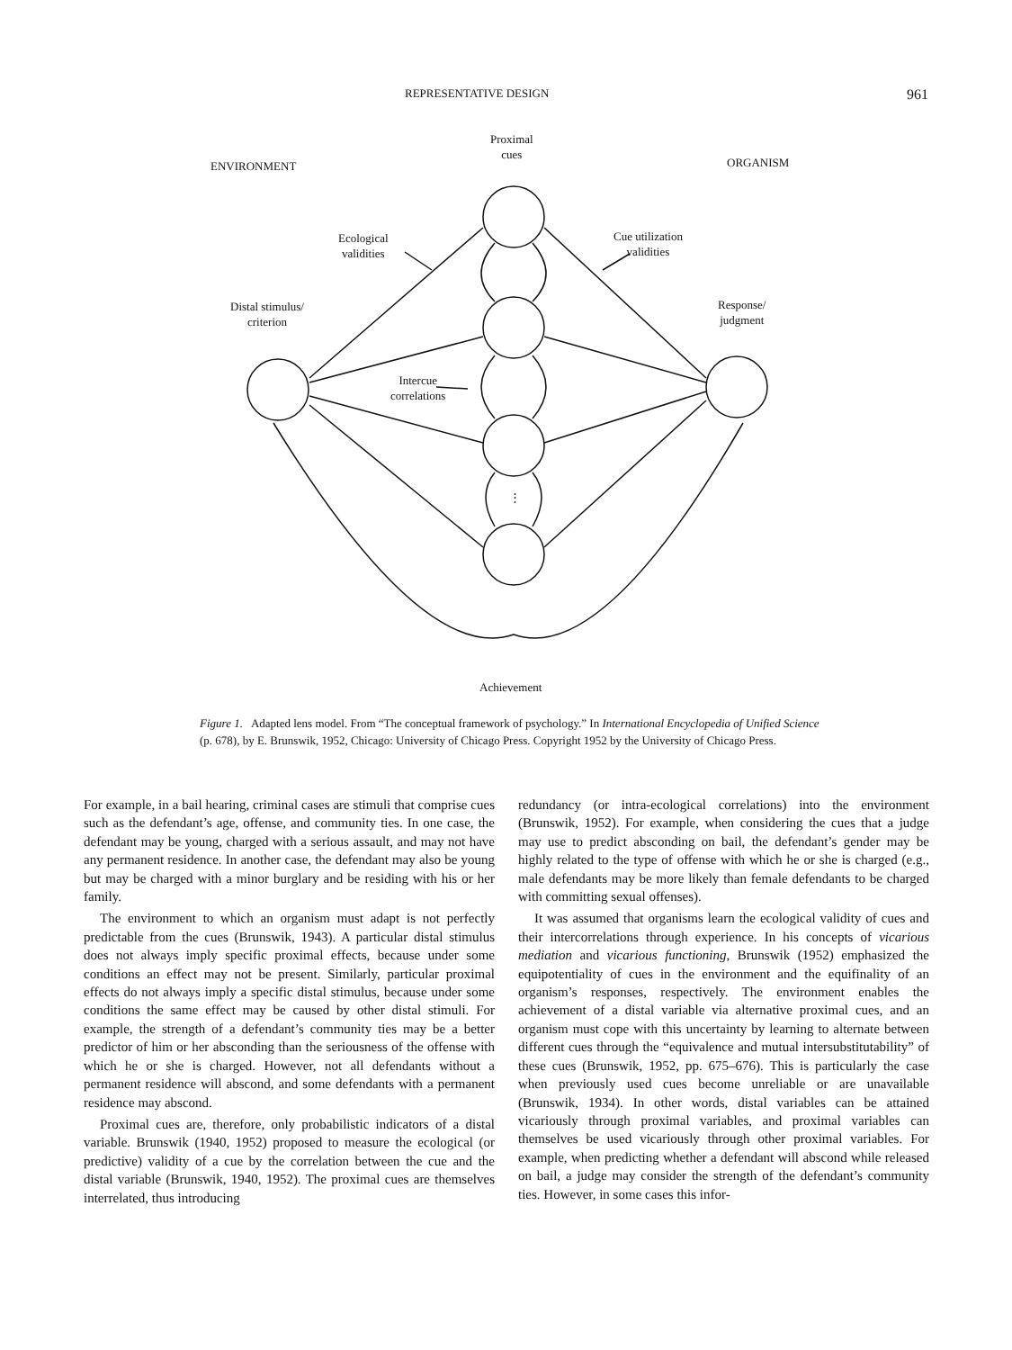REPRESENTATIVE DESIGN 961
Proximal
cues
ENVIRONMENT ORGANISM
Ecological
validities
Cue utilization
validities
Distal stimulus/
criterion
Response/
judgment
Intercue
correlations
⋮
Achievement
Figure 1. Adapted lens model. From “The conceptual framework of psychology.” In International Encyclopedia of Unified Science (p. 678), by E. Brunswik, 1952, Chicago: University of Chicago Press. Copyright 1952 by the University of Chicago Press.
For example, in a bail hearing, criminal cases are stimuli that comprise cues such as the defendant’s age, offense, and community ties. In one case, the defendant may be young, charged with a serious assault, and may not have any permanent residence. In another case, the defendant may also be young but may be charged with a minor burglary and be residing with his or her family.
The environment to which an organism must adapt is not perfectly predictable from the cues (Brunswik, 1943). A particular distal stimulus does not always imply specific proximal effects, because under some conditions an effect may not be present. Similarly, particular proximal effects do not always imply a specific distal stimulus, because under some conditions the same effect may be caused by other distal stimuli. For example, the strength of a defendant’s community ties may be a better predictor of him or her absconding than the seriousness of the offense with which he or she is charged. However, not all defendants without a permanent residence will abscond, and some defendants with a permanent residence may abscond.
Proximal cues are, therefore, only probabilistic indicators of a distal variable. Brunswik (1940, 1952) proposed to measure the ecological (or predictive) validity of a cue by the correlation between the cue and the distal variable (Brunswik, 1940, 1952). The proximal cues are themselves interrelated, thus introducing
redundancy (or intra-ecological correlations) into the environment (Brunswik, 1952). For example, when considering the cues that a judge may use to predict absconding on bail, the defendant’s gender may be highly related to the type of offense with which he or she is charged (e.g., male defendants may be more likely than female defendants to be charged with committing sexual offenses).
It was assumed that organisms learn the ecological validity of cues and their intercorrelations through experience. In his concepts of vicarious mediation and vicarious functioning, Brunswik (1952) emphasized the equipotentiality of cues in the environment and the equifinality of an organism’s responses, respectively. The environment enables the achievement of a distal variable via alternative proximal cues, and an organism must cope with this uncertainty by learning to alternate between different cues through the “equivalence and mutual intersubstitutability” of these cues (Brunswik, 1952, pp. 675–676). This is particularly the case when previously used cues become unreliable or are unavailable (Brunswik, 1934). In other words, distal variables can be attained vicariously through proximal variables, and proximal variables can themselves be used vicariously through other proximal variables. For example, when predicting whether a defendant will abscond while released on bail, a judge may consider the strength of the defendant’s community ties. However, in some cases this infor-